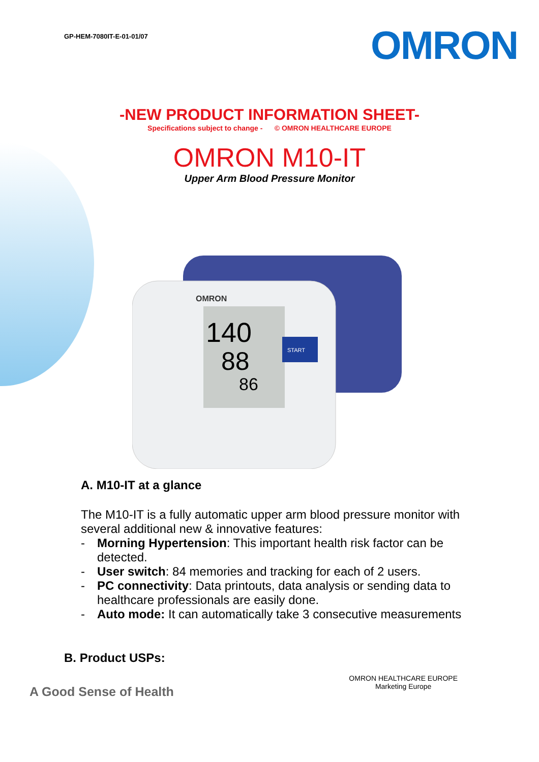GP-HEM-7080IT-E-01-01/07
OMRON
-NEW PRODUCT INFORMATION SHEET-
Specifications subject to change - © OMRON HEALTHCARE EUROPE
OMRON M10-IT
Upper Arm Blood Pressure Monitor
140
88
86
OMRON
START
A. M10-IT at a glance
The M10-IT is a fully automatic upper arm blood pressure monitor with several additional new & innovative features:
- Morning Hypertension: This important health risk factor can be detected.
- User switch: 84 memories and tracking for each of 2 users.
- PC connectivity: Data printouts, data analysis or sending data to healthcare professionals are easily done.
- Auto mode: It can automatically take 3 consecutive measurements
B. Product USPs:
A Good Sense of Health
OMRON HEALTHCARE EUROPE
Marketing Europe